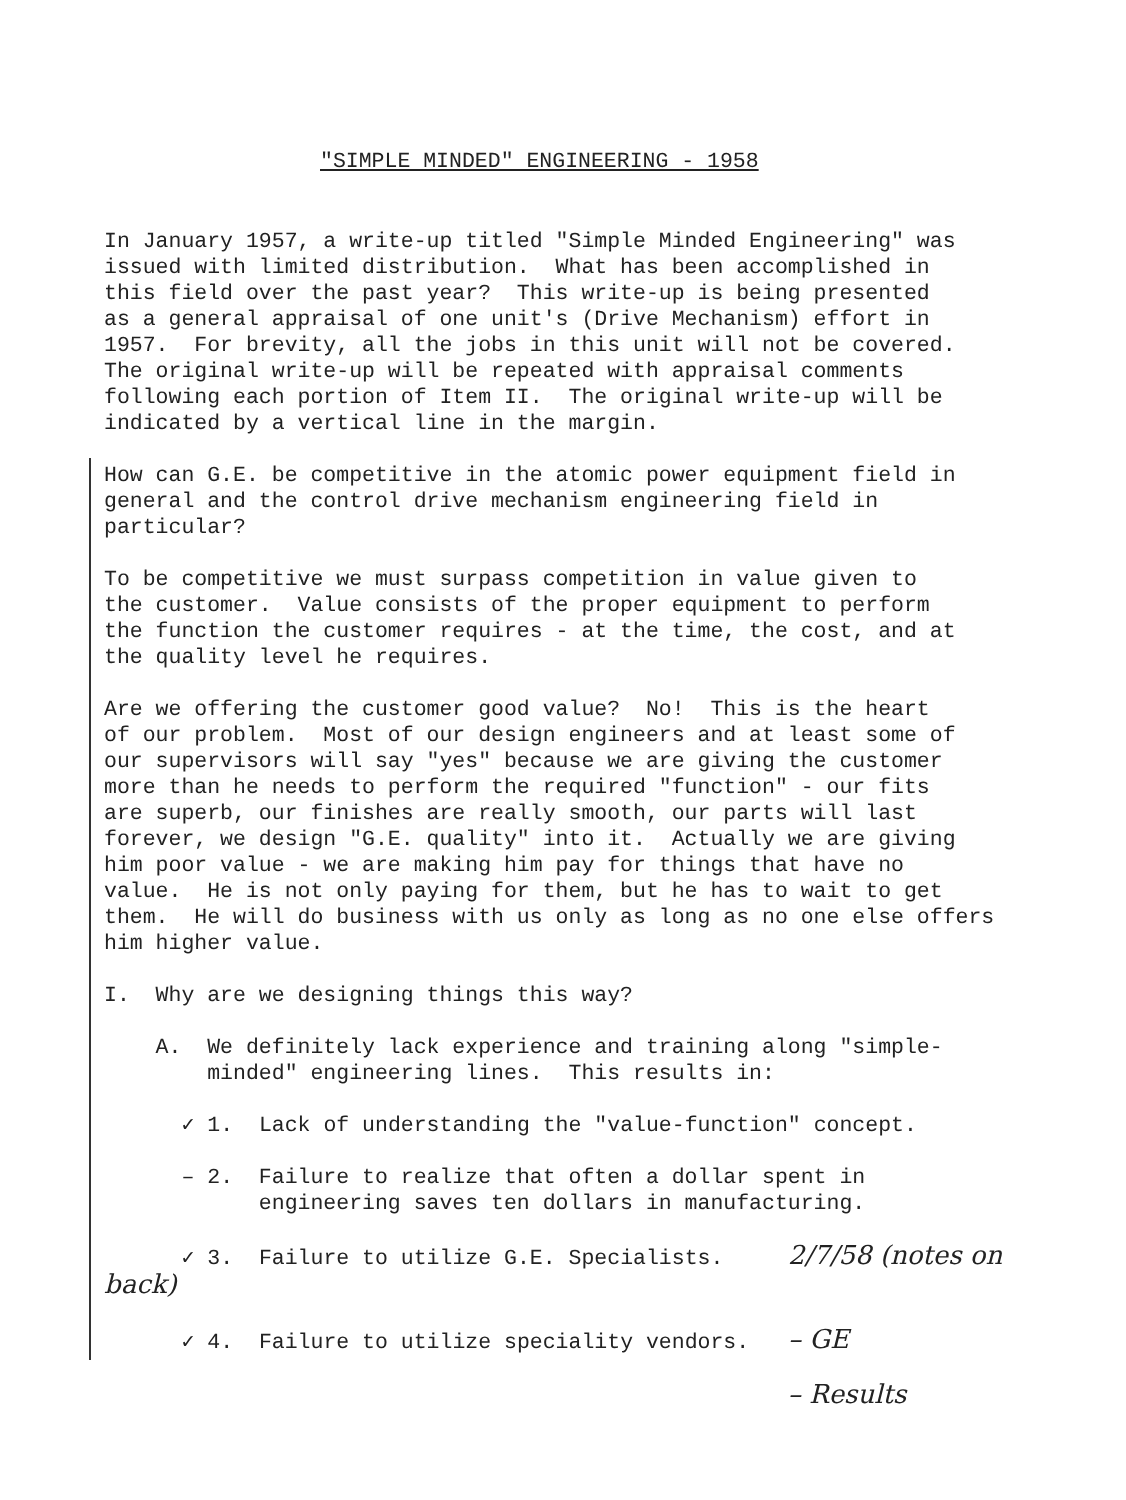"SIMPLE MINDED" ENGINEERING - 1958
In January 1957, a write-up titled "Simple Minded Engineering" was issued with limited distribution. What has been accomplished in this field over the past year? This write-up is being presented as a general appraisal of one unit's (Drive Mechanism) effort in 1957. For brevity, all the jobs in this unit will not be covered. The original write-up will be repeated with appraisal comments following each portion of Item II. The original write-up will be indicated by a vertical line in the margin.
How can G.E. be competitive in the atomic power equipment field in general and the control drive mechanism engineering field in particular?
To be competitive we must surpass competition in value given to the customer. Value consists of the proper equipment to perform the function the customer requires - at the time, the cost, and at the quality level he requires.
Are we offering the customer good value? No! This is the heart of our problem. Most of our design engineers and at least some of our supervisors will say "yes" because we are giving the customer more than he needs to perform the required "function" - our fits are superb, our finishes are really smooth, our parts will last forever, we design "G.E. quality" into it. Actually we are giving him poor value - we are making him pay for things that have no value. He is not only paying for them, but he has to wait to get them. He will do business with us only as long as no one else offers him higher value.
I. Why are we designing things this way?
A. We definitely lack experience and training along "simple- minded" engineering lines. This results in:
✓ 1. Lack of understanding the "value-function" concept.
– 2. Failure to realize that often a dollar spent in engineering saves ten dollars in manufacturing.
✓ 3. Failure to utilize G.E. Specialists. 2/7/58 (notes on back)
✓ 4. Failure to utilize speciality vendors. – GE
– Results